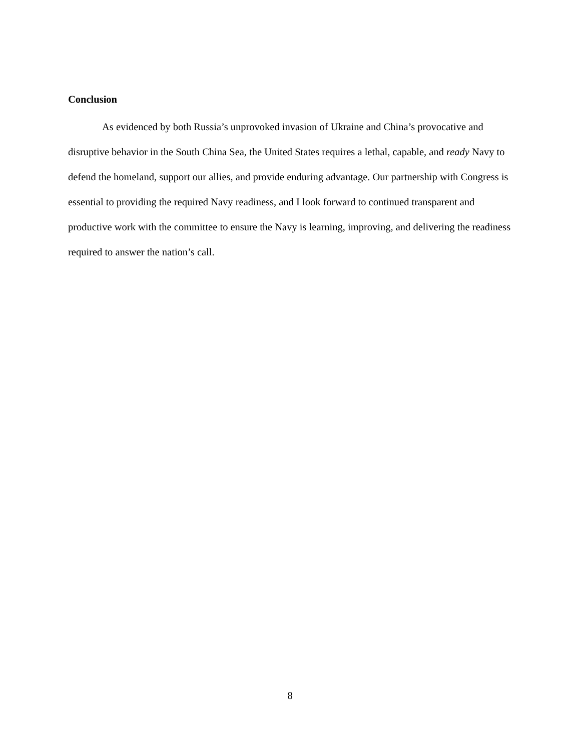Conclusion
As evidenced by both Russia’s unprovoked invasion of Ukraine and China’s provocative and disruptive behavior in the South China Sea, the United States requires a lethal, capable, and ready Navy to defend the homeland, support our allies, and provide enduring advantage. Our partnership with Congress is essential to providing the required Navy readiness, and I look forward to continued transparent and productive work with the committee to ensure the Navy is learning, improving, and delivering the readiness required to answer the nation’s call.
8